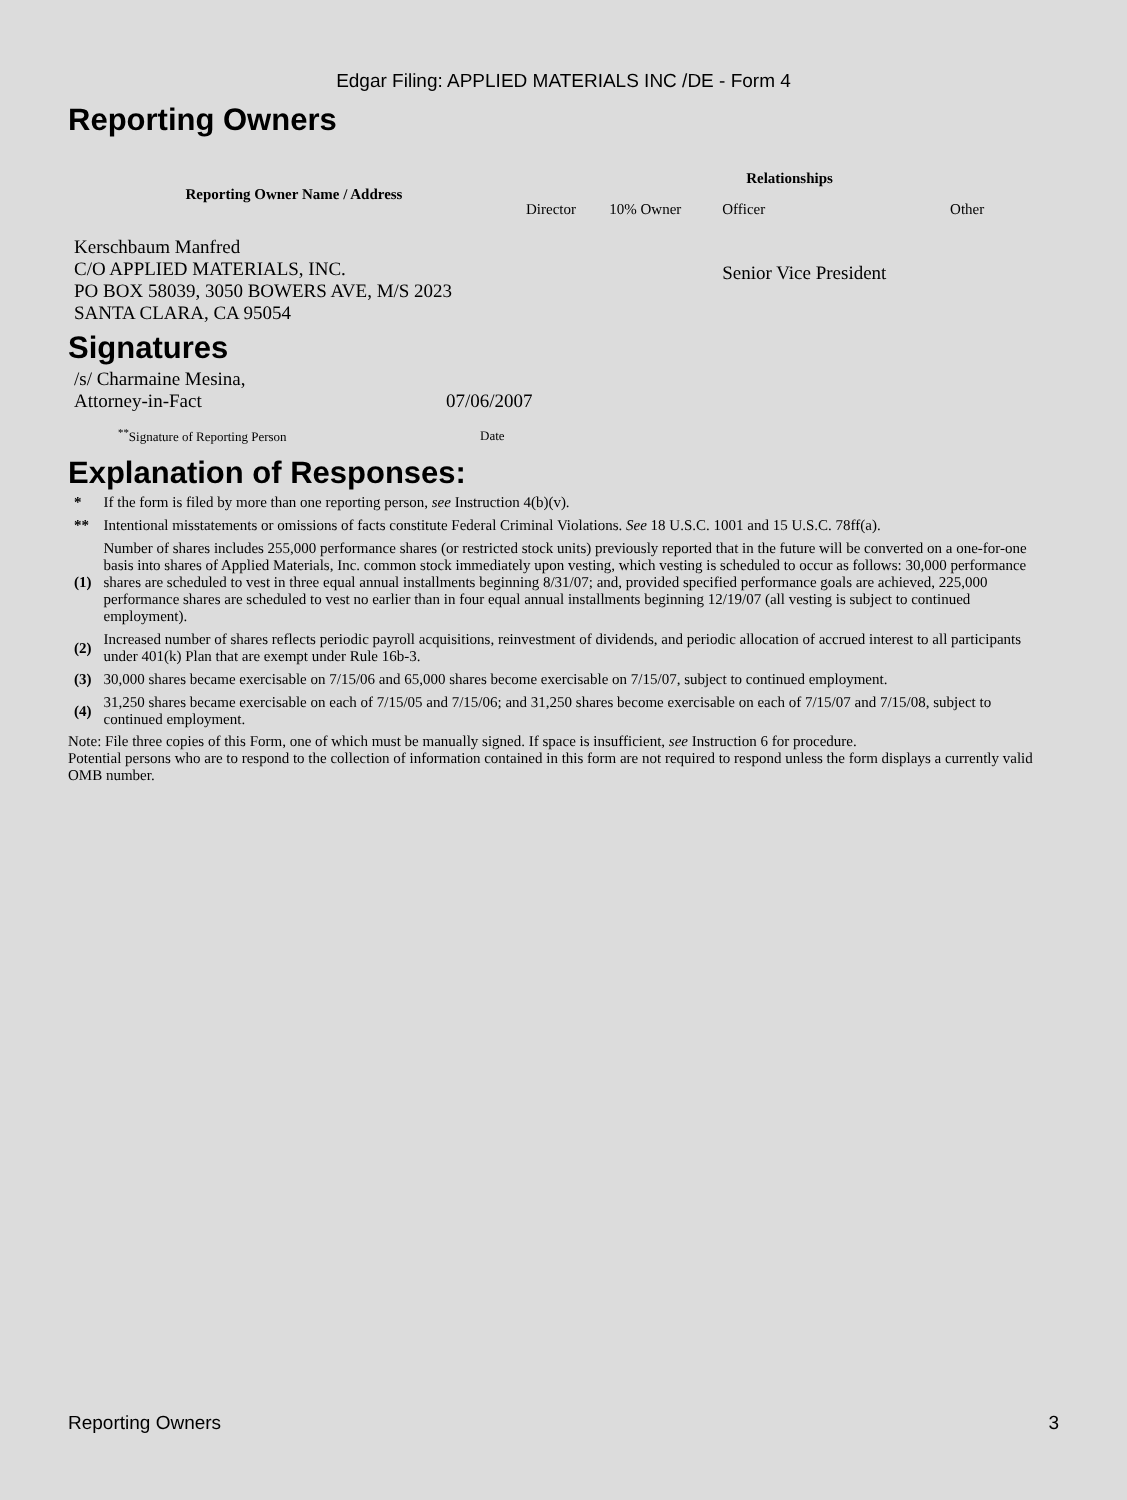Edgar Filing: APPLIED MATERIALS INC /DE - Form 4
Reporting Owners
| Reporting Owner Name / Address | Relationships | | | |
| --- | --- | --- | --- | --- |
| | Director | 10% Owner | Officer | Other |
| Kerschbaum Manfred C/O APPLIED MATERIALS, INC. PO BOX 58039, 3050 BOWERS AVE, M/S 2023 SANTA CLARA, CA 95054 | | | Senior Vice President | |
Signatures
| /s/ Charmaine Mesina, Attorney-in-Fact | 07/06/2007 |
| <sup>**</sup> Signature of Reporting Person | Date |
Explanation of Responses:
| * | If the form is filed by more than one reporting person, see Instruction 4(b)(v). |
| ** | Intentional misstatements or omissions of facts constitute Federal Criminal Violations. See 18 U.S.C. 1001 and 15 U.S.C. 78ff(a). |
| (1) | Number of shares includes 255,000 performance shares (or restricted stock units) previously reported that in the future will be converted on a one-for-one basis into shares of Applied Materials, Inc. common stock immediately upon vesting, which vesting is scheduled to occur as follows: 30,000 performance shares are scheduled to vest in three equal annual installments beginning 8/31/07; and, provided specified performance goals are achieved, 225,000 performance shares are scheduled to vest no earlier than in four equal annual installments beginning 12/19/07 (all vesting is subject to continued employment). |
| (2) | Increased number of shares reflects periodic payroll acquisitions, reinvestment of dividends, and periodic allocation of accrued interest to all participants under 401(k) Plan that are exempt under Rule 16b-3. |
| (3) | 30,000 shares became exercisable on 7/15/06 and 65,000 shares become exercisable on 7/15/07, subject to continued employment. |
| (4) | 31,250 shares became exercisable on each of 7/15/05 and 7/15/06; and 31,250 shares become exercisable on each of 7/15/07 and 7/15/08, subject to continued employment. |
Note: File three copies of this Form, one of which must be manually signed. If space is insufficient, see Instruction 6 for procedure.
Potential persons who are to respond to the collection of information contained in this form are not required to respond unless the form displays a currently valid OMB number.
Reporting Owners 3